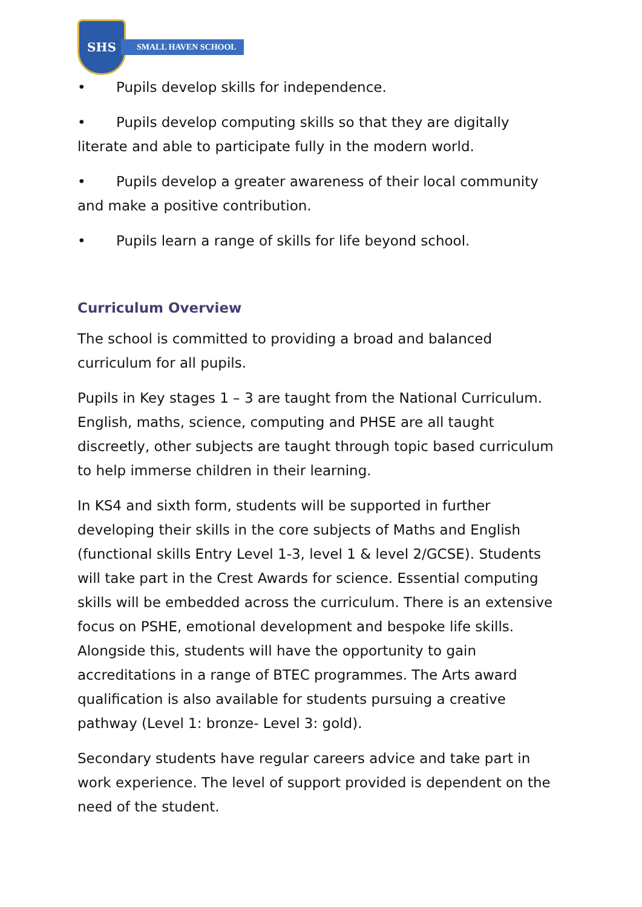SHS
SMALL HAVEN SCHOOL
• Pupils develop skills for independence.
• Pupils develop computing skills so that they are digitally literate and able to participate fully in the modern world.
• Pupils develop a greater awareness of their local community and make a positive contribution.
• Pupils learn a range of skills for life beyond school.
Curriculum Overview
The school is committed to providing a broad and balanced curriculum for all pupils.
Pupils in Key stages 1 – 3 are taught from the National Curriculum. English, maths, science, computing and PHSE are all taught discreetly, other subjects are taught through topic based curriculum to help immerse children in their learning.
In KS4 and sixth form, students will be supported in further developing their skills in the core subjects of Maths and English (functional skills Entry Level 1-3, level 1 & level 2/GCSE). Students will take part in the Crest Awards for science. Essential computing skills will be embedded across the curriculum. There is an extensive focus on PSHE, emotional development and bespoke life skills. Alongside this, students will have the opportunity to gain accreditations in a range of BTEC programmes. The Arts award qualification is also available for students pursuing a creative pathway (Level 1: bronze- Level 3: gold).
Secondary students have regular careers advice and take part in work experience. The level of support provided is dependent on the need of the student.